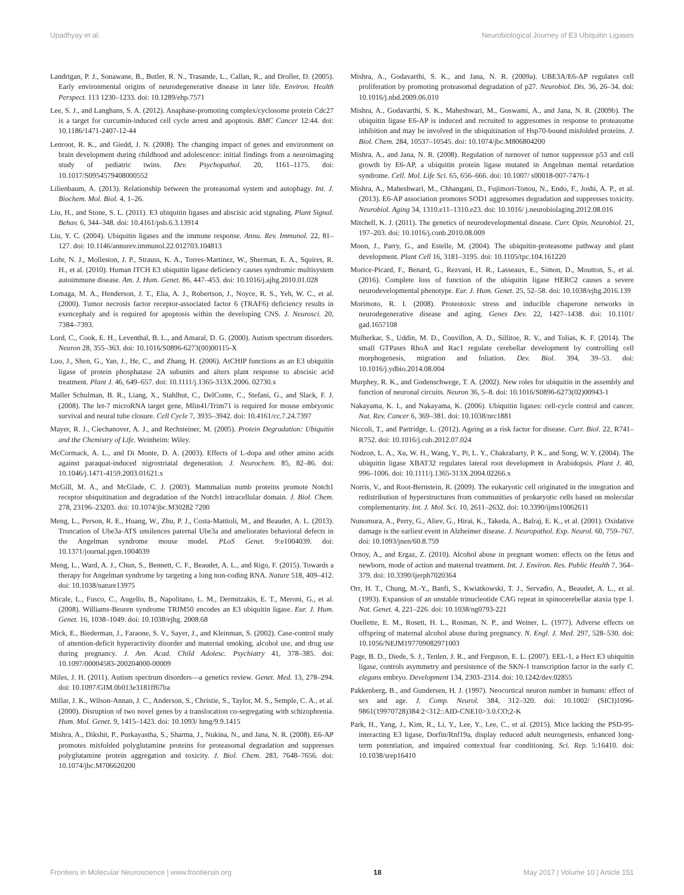Upadhyay et al. Neurobiological Journey of E3 Ubiquitin Ligases
Landrigan, P. J., Sonawane, B., Butler, R. N., Trasande, L., Callan, R., and Droller, D. (2005). Early environmental origins of neurodegenerative disease in later life. Environ. Health Perspect. 113 1230–1233. doi: 10.1289/ehp.7571
Lee, S. J., and Langhans, S. A. (2012). Anaphase-promoting complex/cyclosome protein Cdc27 is a target for curcumin-induced cell cycle arrest and apoptosis. BMC Cancer 12:44. doi: 10.1186/1471-2407-12-44
Lenroot, R. K., and Giedd, J. N. (2008). The changing impact of genes and environment on brain development during childhood and adolescence: initial findings from a neuroimaging study of pediatric twins. Dev. Psychopathol. 20, 1161–1175. doi: 10.1017/S0954579408000552
Lilienbaum, A. (2013). Relationship between the proteasomal system and autophagy. Int. J. Biochem. Mol. Biol. 4, 1–26.
Liu, H., and Stone, S. L. (2011). E3 ubiquitin ligases and abscisic acid signaling. Plant Signal. Behav. 6, 344–348. doi: 10.4161/psb.6.3.13914
Liu, Y. C. (2004). Ubiquitin ligases and the immune response. Annu. Rev. Immunol. 22, 81–127. doi: 10.1146/annurev.immunol.22.012703.104813
Lohr, N. J., Molleston, J. P., Strauss, K. A., Torres-Martinez, W., Sherman, E. A., Squires, R. H., et al. (2010). Human ITCH E3 ubiquitin ligase deficiency causes syndromic multisystem autoimmune disease. Am. J. Hum. Genet. 86, 447–453. doi: 10.1016/j.ajhg.2010.01.028
Lomaga, M. A., Henderson, J. T., Elia, A. J., Robertson, J., Noyce, R. S., Yeh, W. C., et al. (2000). Tumor necrosis factor receptor-associated factor 6 (TRAF6) deficiency results in exencephaly and is required for apoptosis within the developing CNS. J. Neurosci. 20, 7384–7393.
Lord, C., Cook, E. H., Leventhal, B. L., and Amaral, D. G. (2000). Autism spectrum disorders. Neuron 28, 355–363. doi: 10.1016/S0896-6273(00)00115-X
Luo, J., Shen, G., Yan, J., He, C., and Zhang, H. (2006). AtCHIP functions as an E3 ubiquitin ligase of protein phosphatase 2A subunits and alters plant response to abscisic acid treatment. Plant J. 46, 649–657. doi: 10.1111/j.1365-313X.2006. 02730.x
Maller Schulman, B. R., Liang, X., Stahlhut, C., DelConte, C., Stefani, G., and Slack, F. J. (2008). The let-7 microRNA target gene, Mlin41/Trim71 is required for mouse embryonic survival and neural tube closure. Cell Cycle 7, 3935–3942. doi: 10.4161/cc.7.24.7397
Mayer, R. J., Ciechanover, A. J., and Rechsteiner, M. (2005). Protein Degradation: Ubiquitin and the Chemistry of Life. Weinheim: Wiley.
McCormack, A. L., and Di Monte, D. A. (2003). Effects of L-dopa and other amino acids against paraquat-induced nigrostriatal degeneration. J. Neurochem. 85, 82–86. doi: 10.1046/j.1471-4159.2003.01621.x
McGill, M. A., and McGlade, C. J. (2003). Mammalian numb proteins promote Notch1 receptor ubiquitination and degradation of the Notch1 intracellular domain. J. Biol. Chem. 278, 23196–23203. doi: 10.1074/jbc.M30282 7200
Meng, L., Person, R. E., Huang, W., Zhu, P. J., Costa-Mattioli, M., and Beaudet, A. L. (2013). Truncation of Ube3a-ATS unsilences paternal Ube3a and ameliorates behavioral defects in the Angelman syndrome mouse model. PLoS Genet. 9:e1004039. doi: 10.1371/journal.pgen.1004039
Meng, L., Ward, A. J., Chun, S., Bennett, C. F., Beaudet, A. L., and Rigo, F. (2015). Towards a therapy for Angelman syndrome by targeting a long non-coding RNA. Nature 518, 409–412. doi: 10.1038/nature13975
Micale, L., Fusco, C., Augello, B., Napolitano, L. M., Dermitzakis, E. T., Meroni, G., et al. (2008). Williams-Beuren syndrome TRIM50 encodes an E3 ubiquitin ligase. Eur. J. Hum. Genet. 16, 1038–1049. doi: 10.1038/ejhg. 2008.68
Mick, E., Biederman, J., Faraone, S. V., Sayer, J., and Kleinman, S. (2002). Case-control study of attention-deficit hyperactivity disorder and maternal smoking, alcohol use, and drug use during pregnancy. J. Am. Acad. Child Adolesc. Psychiatry 41, 378–385. doi: 10.1097/00004583-200204000-00009
Miles, J. H. (2011). Autism spectrum disorders—a genetics review. Genet. Med. 13, 278–294. doi: 10.1097/GIM.0b013e3181ff67ba
Millar, J. K., Wilson-Annan, J. C., Anderson, S., Christie, S., Taylor, M. S., Semple, C. A., et al. (2000). Disruption of two novel genes by a translocation co-segregating with schizophrenia. Hum. Mol. Genet. 9, 1415–1423. doi: 10.1093/ hmg/9.9.1415
Mishra, A., Dikshit, P., Purkayastha, S., Sharma, J., Nukina, N., and Jana, N. R. (2008). E6-AP promotes misfolded polyglutamine proteins for proteasomal degradation and suppresses polyglutamine protein aggregation and toxicity. J. Biol. Chem. 283, 7648–7656. doi: 10.1074/jbc.M706620200
Mishra, A., Godavarthi, S. K., and Jana, N. R. (2009a). UBE3A/E6-AP regulates cell proliferation by promoting proteasomal degradation of p27. Neurobiol. Dis. 36, 26–34. doi: 10.1016/j.nbd.2009.06.010
Mishra, A., Godavarthi, S. K., Maheshwari, M., Goswami, A., and Jana, N. R. (2009b). The ubiquitin ligase E6-AP is induced and recruited to aggresomes in response to proteasome inhibition and may be involved in the ubiquitination of Hsp70-bound misfolded proteins. J. Biol. Chem. 284, 10537–10545. doi: 10.1074/jbc.M806804200
Mishra, A., and Jana, N. R. (2008). Regulation of turnover of tumor suppressor p53 and cell growth by E6-AP, a ubiquitin protein ligase mutated in Angelman mental retardation syndrome. Cell. Mol. Life Sci. 65, 656–666. doi: 10.1007/ s00018-007-7476-1
Mishra, A., Maheshwari, M., Chhangani, D., Fujimori-Tonou, N., Endo, F., Joshi, A. P., et al. (2013). E6-AP association promotes SOD1 aggresomes degradation and suppresses toxicity. Neurobiol. Aging 34, 1310.e11–1310.e23. doi: 10.1016/ j.neurobiolaging.2012.08.016
Mitchell, K. J. (2011). The genetics of neurodevelopmental disease. Curr. Opin. Neurobiol. 21, 197–203. doi: 10.1016/j.conb.2010.08.009
Moon, J., Parry, G., and Estelle, M. (2004). The ubiquitin-proteasome pathway and plant development. Plant Cell 16, 3181–3195. doi: 10.1105/tpc.104.161220
Morice-Picard, F., Benard, G., Rezvani, H. R., Lasseaux, E., Simon, D., Moutton, S., et al. (2016). Complete loss of function of the ubiquitin ligase HERC2 causes a severe neurodevelopmental phenotype. Eur. J. Hum. Genet. 25, 52–58. doi: 10.1038/ejhg.2016.139
Morimoto, R. I. (2008). Proteotoxic stress and inducible chaperone networks in neurodegenerative disease and aging. Genes Dev. 22, 1427–1438. doi: 10.1101/ gad.1657108
Mulherkar, S., Uddin, M. D., Couvillon, A. D., Sillitoe, R. V., and Tolias, K. F. (2014). The small GTPases RhoA and Rac1 regulate cerebellar development by controlling cell morphogenesis, migration and foliation. Dev. Biol. 394, 39–53. doi: 10.1016/j.ydbio.2014.08.004
Murphey, R. K., and Godenschwege, T. A. (2002). New roles for ubiquitin in the assembly and function of neuronal circuits. Neuron 36, 5–8. doi: 10.1016/S0896-6273(02)00943-1
Nakayama, K. I., and Nakayama, K. (2006). Ubiquitin ligases: cell-cycle control and cancer. Nat. Rev. Cancer 6, 369–381. doi: 10.1038/nrc1881
Niccoli, T., and Partridge, L. (2012). Ageing as a risk factor for disease. Curr. Biol. 22, R741–R752. doi: 10.1016/j.cub.2012.07.024
Nodzon, L. A., Xu, W. H., Wang, Y., Pi, L. Y., Chakrabarty, P. K., and Song, W. Y. (2004). The ubiquitin ligase XBAT32 regulates lateral root development in Arabidopsis. Plant J. 40, 996–1006. doi: 10.1111/j.1365-313X.2004.02266.x
Norris, V., and Root-Bernstein, R. (2009). The eukaryotic cell originated in the integration and redistribution of hyperstructures from communities of prokaryotic cells based on molecular complementarity. Int. J. Mol. Sci. 10, 2611–2632. doi: 10.3390/ijms10062611
Nunomura, A., Perry, G., Aliev, G., Hirai, K., Takeda, A., Balraj, E. K., et al. (2001). Oxidative damage is the earliest event in Alzheimer disease. J. Neuropathol. Exp. Neurol. 60, 759–767. doi: 10.1093/jnen/60.8.759
Ornoy, A., and Ergaz, Z. (2010). Alcohol abuse in pregnant women: effects on the fetus and newborn, mode of action and maternal treatment. Int. J. Environ. Res. Public Health 7, 364–379. doi: 10.3390/ijerph7020364
Orr, H. T., Chung, M.-Y., Banfi, S., Kwiatkowski, T. J., Servadio, A., Beaudet, A. L., et al. (1993). Expansion of an unstable trinucleotide CAG repeat in spinocerebellar ataxia type 1. Nat. Genet. 4, 221–226. doi: 10.1038/ng0793-221
Ouellette, E. M., Rosett, H. L., Rosman, N. P., and Weiner, L. (1977). Adverse effects on offspring of maternal alcohol abuse during pregnancy. N. Engl. J. Med. 297, 528–530. doi: 10.1056/NEJM197709082971003
Page, B. D., Diede, S. J., Tenlen, J. R., and Ferguson, E. L. (2007). EEL-1, a Hect E3 ubiquitin ligase, controls asymmetry and persistence of the SKN-1 transcription factor in the early C. elegans embryo. Development 134, 2303–2314. doi: 10.1242/dev.02855
Pakkenberg, B., and Gundersen, H. J. (1997). Neocortical neuron number in humans: effect of sex and age. J. Comp. Neurol. 384, 312–320. doi: 10.1002/ (SICI)1096-9861(19970728)384:2<312::AID-CNE10>3.0.CO;2-K
Park, H., Yang, J., Kim, R., Li, Y., Lee, Y., Lee, C., et al. (2015). Mice lacking the PSD-95-interacting E3 ligase, Dorfin/Rnf19a, display reduced adult neurogenesis, enhanced long-term potentiation, and impaired contextual fear conditioning. Sci. Rep. 5:16410. doi: 10.1038/srep16410
Frontiers in Molecular Neuroscience | www.frontiersin.org 18 May 2017 | Volume 10 | Article 151